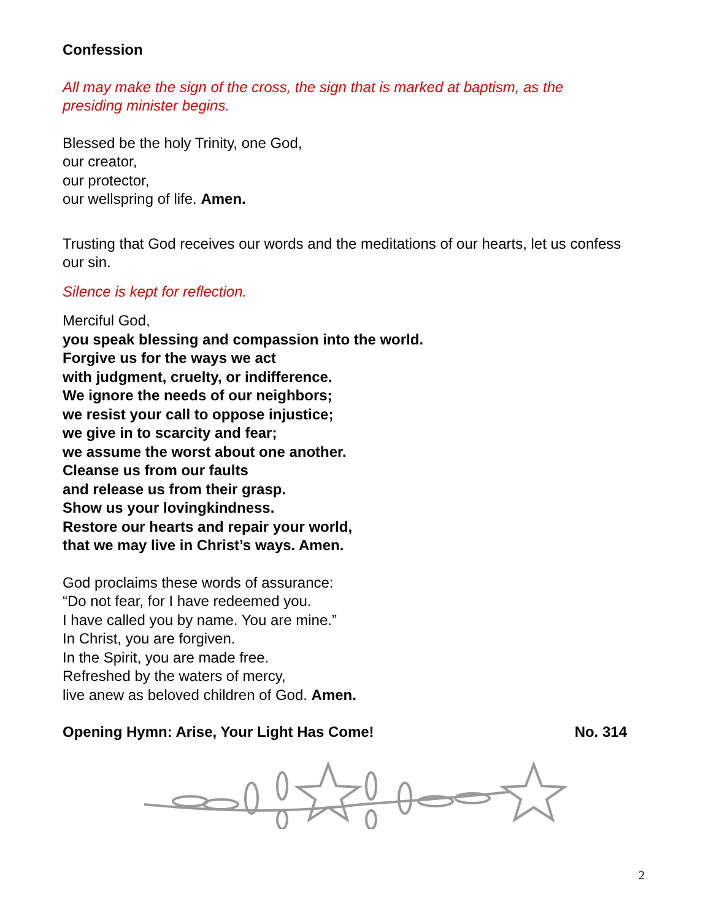Confession
All may make the sign of the cross, the sign that is marked at baptism, as the presiding minister begins.
Blessed be the holy Trinity, one God,
our creator,
our protector,
our wellspring of life. Amen.
Trusting that God receives our words and the meditations of our hearts, let us confess our sin.
Silence is kept for reflection.
Merciful God,
you speak blessing and compassion into the world.
Forgive us for the ways we act
with judgment, cruelty, or indifference.
We ignore the needs of our neighbors;
we resist your call to oppose injustice;
we give in to scarcity and fear;
we assume the worst about one another.
Cleanse us from our faults
and release us from their grasp.
Show us your lovingkindness.
Restore our hearts and repair your world,
that we may live in Christ’s ways. Amen.
God proclaims these words of assurance:
“Do not fear, for I have redeemed you.
I have called you by name. You are mine.”
In Christ, you are forgiven.
In the Spirit, you are made free.
Refreshed by the waters of mercy,
live anew as beloved children of God. Amen.
Opening Hymn: Arise, Your Light Has Come! No. 314
2